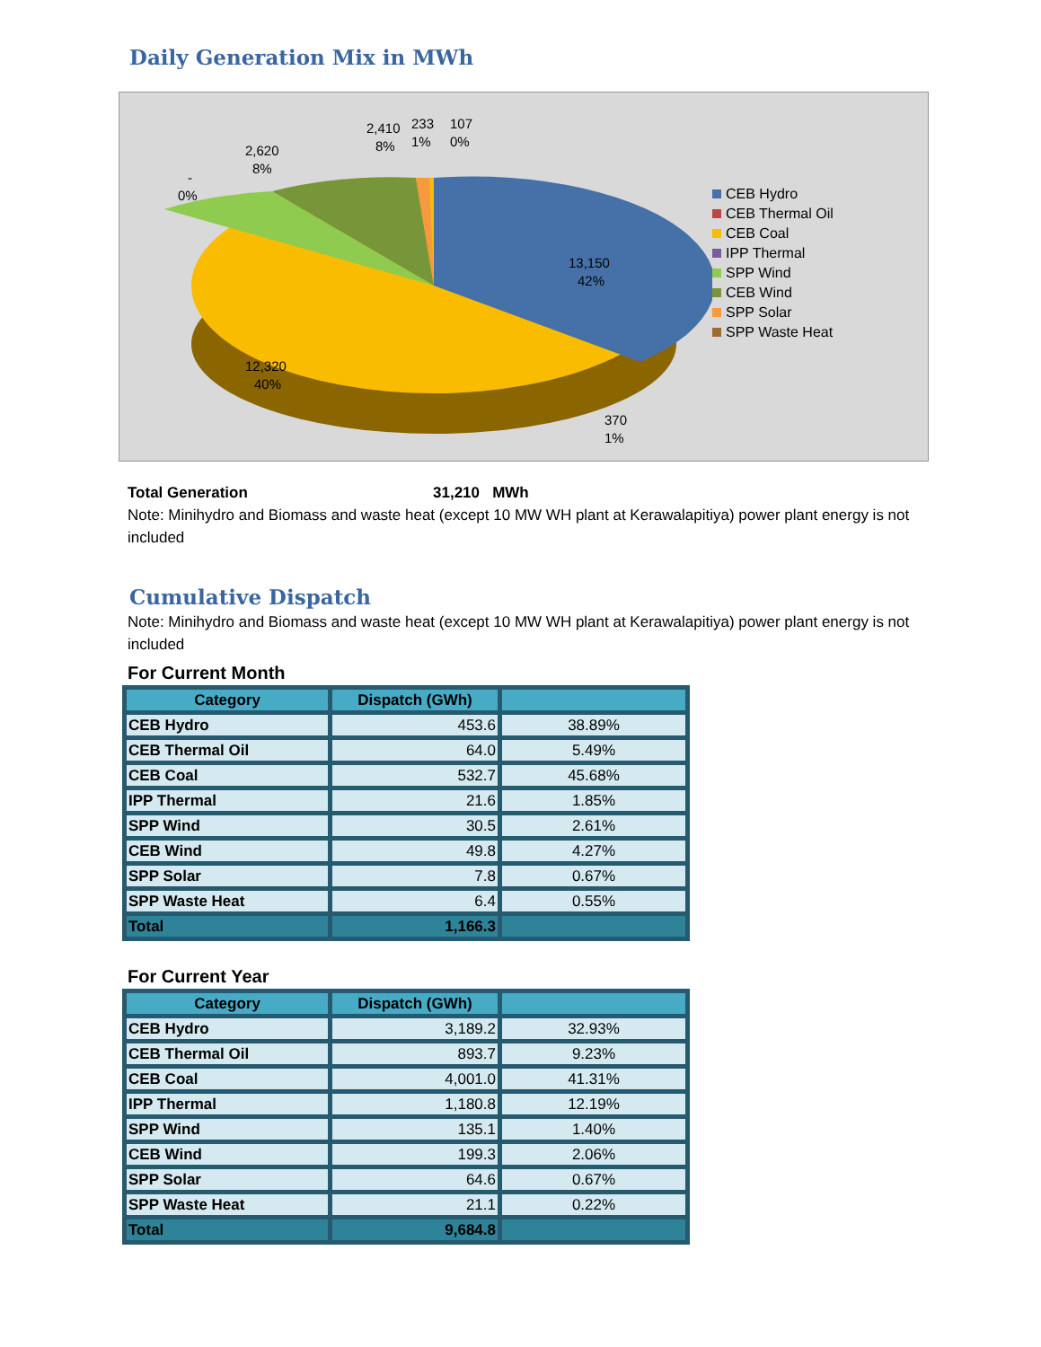Daily Generation Mix in MWh
13,150
42%
12,320
40%
2,620
8%
2,410
8%
233
1%
107
0%
-
0%
370
1%
CEB Hydro
CEB Thermal Oil
CEB Coal
IPP Thermal
SPP Wind
CEB Wind
SPP Solar
SPP Waste Heat
Total Generation 31,210 MWh
Note: Minihydro and Biomass and waste heat (except 10 MW WH plant at Kerawalapitiya) power plant energy is not included
Cumulative Dispatch
Note: Minihydro and Biomass and waste heat (except 10 MW WH plant at Kerawalapitiya) power plant energy is not included
For Current Month
| Category | Dispatch (GWh) | |
| --- | --- | --- |
| CEB Hydro | 453.6 | 38.89% |
| CEB Thermal Oil | 64.0 | 5.49% |
| CEB Coal | 532.7 | 45.68% |
| IPP Thermal | 21.6 | 1.85% |
| SPP Wind | 30.5 | 2.61% |
| CEB Wind | 49.8 | 4.27% |
| SPP Solar | 7.8 | 0.67% |
| SPP Waste Heat | 6.4 | 0.55% |
| Total | 1,166.3 | |
For Current Year
| Category | Dispatch (GWh) | |
| --- | --- | --- |
| CEB Hydro | 3,189.2 | 32.93% |
| CEB Thermal Oil | 893.7 | 9.23% |
| CEB Coal | 4,001.0 | 41.31% |
| IPP Thermal | 1,180.8 | 12.19% |
| SPP Wind | 135.1 | 1.40% |
| CEB Wind | 199.3 | 2.06% |
| SPP Solar | 64.6 | 0.67% |
| SPP Waste Heat | 21.1 | 0.22% |
| Total | 9,684.8 | |